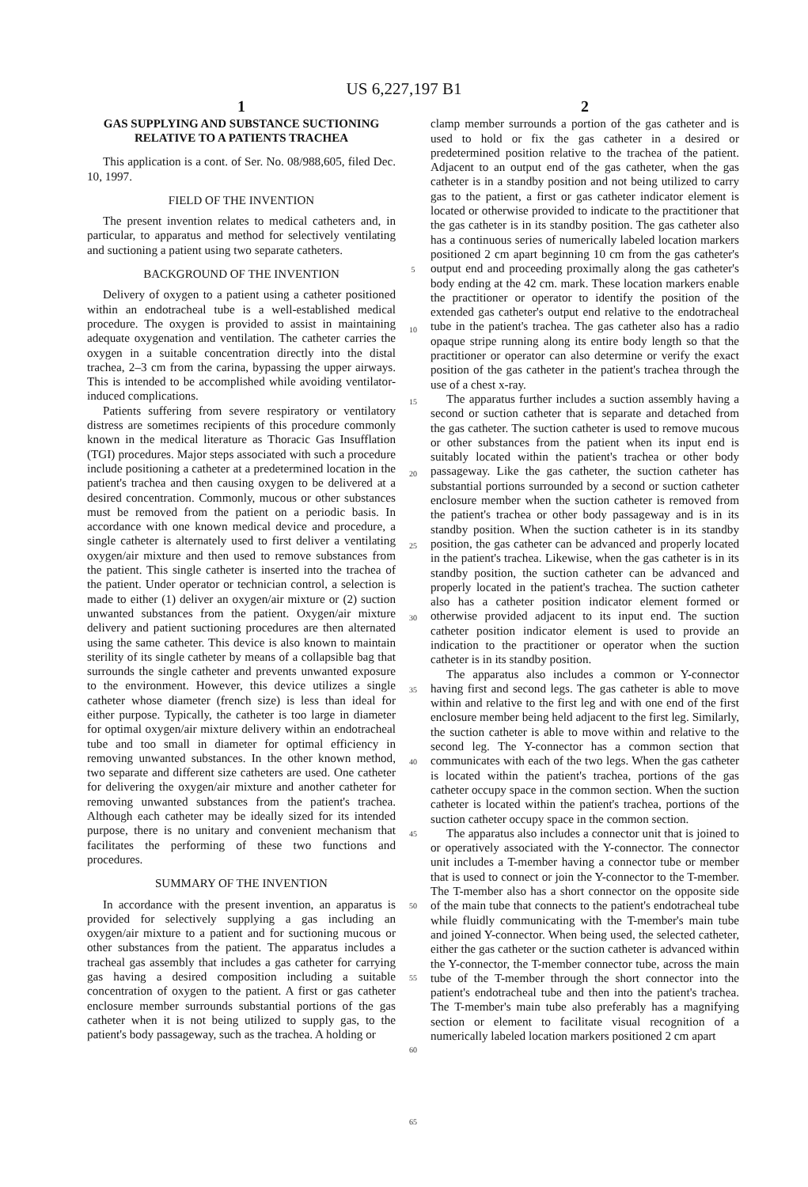US 6,227,197 B1
1
GAS SUPPLYING AND SUBSTANCE SUCTIONING RELATIVE TO A PATIENTS TRACHEA
This application is a cont. of Ser. No. 08/988,605, filed Dec. 10, 1997.
FIELD OF THE INVENTION
The present invention relates to medical catheters and, in particular, to apparatus and method for selectively ventilating and suctioning a patient using two separate catheters.
BACKGROUND OF THE INVENTION
Delivery of oxygen to a patient using a catheter positioned within an endotracheal tube is a well-established medical procedure. The oxygen is provided to assist in maintaining adequate oxygenation and ventilation. The catheter carries the oxygen in a suitable concentration directly into the distal trachea, 2–3 cm from the carina, bypassing the upper airways. This is intended to be accomplished while avoiding ventilator-induced complications.
Patients suffering from severe respiratory or ventilatory distress are sometimes recipients of this procedure commonly known in the medical literature as Thoracic Gas Insufflation (TGI) procedures. Major steps associated with such a procedure include positioning a catheter at a predetermined location in the patient's trachea and then causing oxygen to be delivered at a desired concentration. Commonly, mucous or other substances must be removed from the patient on a periodic basis. In accordance with one known medical device and procedure, a single catheter is alternately used to first deliver a ventilating oxygen/air mixture and then used to remove substances from the patient. This single catheter is inserted into the trachea of the patient. Under operator or technician control, a selection is made to either (1) deliver an oxygen/air mixture or (2) suction unwanted substances from the patient. Oxygen/air mixture delivery and patient suctioning procedures are then alternated using the same catheter. This device is also known to maintain sterility of its single catheter by means of a collapsible bag that surrounds the single catheter and prevents unwanted exposure to the environment. However, this device utilizes a single catheter whose diameter (french size) is less than ideal for either purpose. Typically, the catheter is too large in diameter for optimal oxygen/air mixture delivery within an endotracheal tube and too small in diameter for optimal efficiency in removing unwanted substances. In the other known method, two separate and different size catheters are used. One catheter for delivering the oxygen/air mixture and another catheter for removing unwanted substances from the patient's trachea. Although each catheter may be ideally sized for its intended purpose, there is no unitary and convenient mechanism that facilitates the performing of these two functions and procedures.
SUMMARY OF THE INVENTION
In accordance with the present invention, an apparatus is provided for selectively supplying a gas including an oxygen/air mixture to a patient and for suctioning mucous or other substances from the patient. The apparatus includes a tracheal gas assembly that includes a gas catheter for carrying gas having a desired composition including a suitable concentration of oxygen to the patient. A first or gas catheter enclosure member surrounds substantial portions of the gas catheter when it is not being utilized to supply gas, to the patient's body passageway, such as the trachea. A holding or
5
10
15
20
25
30
35
40
45
50
55
60
65
2
clamp member surrounds a portion of the gas catheter and is used to hold or fix the gas catheter in a desired or predetermined position relative to the trachea of the patient. Adjacent to an output end of the gas catheter, when the gas catheter is in a standby position and not being utilized to carry gas to the patient, a first or gas catheter indicator element is located or otherwise provided to indicate to the practitioner that the gas catheter is in its standby position. The gas catheter also has a continuous series of numerically labeled location markers positioned 2 cm apart beginning 10 cm from the gas catheter's output end and proceeding proximally along the gas catheter's body ending at the 42 cm. mark. These location markers enable the practitioner or operator to identify the position of the extended gas catheter's output end relative to the endotracheal tube in the patient's trachea. The gas catheter also has a radio opaque stripe running along its entire body length so that the practitioner or operator can also determine or verify the exact position of the gas catheter in the patient's trachea through the use of a chest x-ray.
The apparatus further includes a suction assembly having a second or suction catheter that is separate and detached from the gas catheter. The suction catheter is used to remove mucous or other substances from the patient when its input end is suitably located within the patient's trachea or other body passageway. Like the gas catheter, the suction catheter has substantial portions surrounded by a second or suction catheter enclosure member when the suction catheter is removed from the patient's trachea or other body passageway and is in its standby position. When the suction catheter is in its standby position, the gas catheter can be advanced and properly located in the patient's trachea. Likewise, when the gas catheter is in its standby position, the suction catheter can be advanced and properly located in the patient's trachea. The suction catheter also has a catheter position indicator element formed or otherwise provided adjacent to its input end. The suction catheter position indicator element is used to provide an indication to the practitioner or operator when the suction catheter is in its standby position.
The apparatus also includes a common or Y-connector having first and second legs. The gas catheter is able to move within and relative to the first leg and with one end of the first enclosure member being held adjacent to the first leg. Similarly, the suction catheter is able to move within and relative to the second leg. The Y-connector has a common section that communicates with each of the two legs. When the gas catheter is located within the patient's trachea, portions of the gas catheter occupy space in the common section. When the suction catheter is located within the patient's trachea, portions of the suction catheter occupy space in the common section.
The apparatus also includes a connector unit that is joined to or operatively associated with the Y-connector. The connector unit includes a T-member having a connector tube or member that is used to connect or join the Y-connector to the T-member. The T-member also has a short connector on the opposite side of the main tube that connects to the patient's endotracheal tube while fluidly communicating with the T-member's main tube and joined Y-connector. When being used, the selected catheter, either the gas catheter or the suction catheter is advanced within the Y-connector, the T-member connector tube, across the main tube of the T-member through the short connector into the patient's endotracheal tube and then into the patient's trachea. The T-member's main tube also preferably has a magnifying section or element to facilitate visual recognition of a numerically labeled location markers positioned 2 cm apart